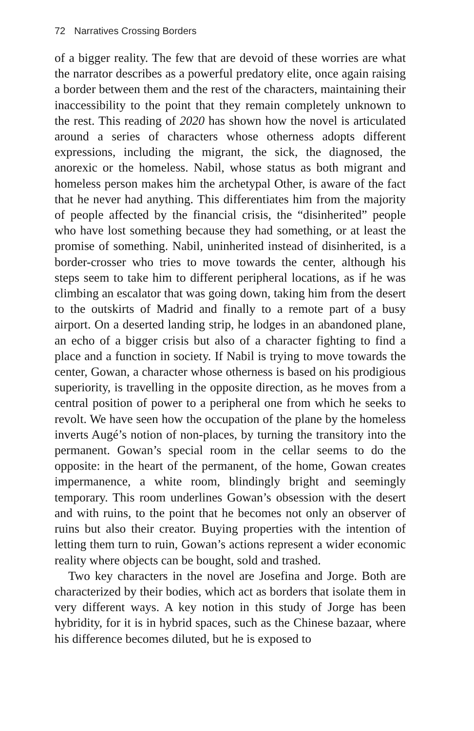72 Narratives Crossing Borders
of a bigger reality. The few that are devoid of these worries are what the narrator describes as a powerful predatory elite, once again raising a border between them and the rest of the characters, maintaining their inaccessibility to the point that they remain completely unknown to the rest. This reading of 2020 has shown how the novel is articulated around a series of characters whose otherness adopts different expressions, including the migrant, the sick, the diagnosed, the anorexic or the homeless. Nabil, whose status as both migrant and homeless person makes him the archetypal Other, is aware of the fact that he never had anything. This differentiates him from the majority of people affected by the financial crisis, the “disinherited” people who have lost something because they had something, or at least the promise of something. Nabil, uninherited instead of disinherited, is a border-crosser who tries to move towards the center, although his steps seem to take him to different peripheral locations, as if he was climbing an escalator that was going down, taking him from the desert to the outskirts of Madrid and finally to a remote part of a busy airport. On a deserted landing strip, he lodges in an abandoned plane, an echo of a bigger crisis but also of a character fighting to find a place and a function in society. If Nabil is trying to move towards the center, Gowan, a character whose otherness is based on his prodigious superiority, is travelling in the opposite direction, as he moves from a central position of power to a peripheral one from which he seeks to revolt. We have seen how the occupation of the plane by the homeless inverts Augé’s notion of non-places, by turning the transitory into the permanent. Gowan’s special room in the cellar seems to do the opposite: in the heart of the permanent, of the home, Gowan creates impermanence, a white room, blindingly bright and seemingly temporary. This room underlines Gowan’s obsession with the desert and with ruins, to the point that he becomes not only an observer of ruins but also their creator. Buying properties with the intention of letting them turn to ruin, Gowan’s actions represent a wider economic reality where objects can be bought, sold and trashed.
Two key characters in the novel are Josefina and Jorge. Both are characterized by their bodies, which act as borders that isolate them in very different ways. A key notion in this study of Jorge has been hybridity, for it is in hybrid spaces, such as the Chinese bazaar, where his difference becomes diluted, but he is exposed to